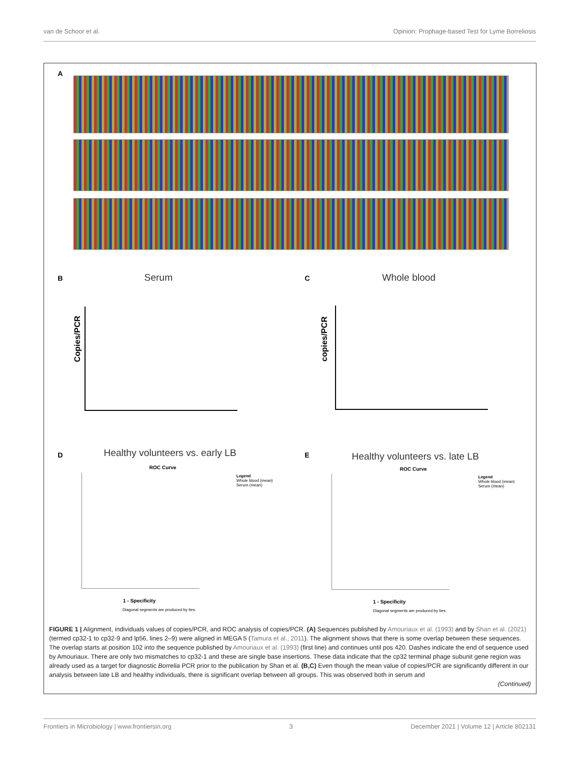van de Schoor et al. Opinion: Prophage-based Test for Lyme Borreliosis
A
B Serum
Copies/PCR
C Whole blood
copies/PCR
D
Healthy volunteers vs. early LB
ROC Curve
Legend
Whole blood (mean)
Serum (mean)
1 - Specificity
Diagonal segments are produced by ties.
E Healthy volunteers vs. late LB
ROC Curve
Legend
Whole blood (mean)
Serum (mean)
1 - Specificity
Diagonal segments are produced by ties.
FIGURE 1 | Alignment, individuals values of copies/PCR, and ROC analysis of copies/PCR. (A) Sequences published by Amouriaux et al. (1993) and by Shan et al. (2021) (termed cp32-1 to cp32-9 and lp56, lines 2–9) were aligned in MEGA 5 (Tamura et al., 2011). The alignment shows that there is some overlap between these sequences. The overlap starts at position 102 into the sequence published by Amouriaux et al. (1993) (first line) and continues until pos 420. Dashes indicate the end of sequence used by Amouriaux. There are only two mismatches to cp32-1 and these are single base insertions. These data indicate that the cp32 terminal phage subunit gene region was already used as a target for diagnostic Borrelia PCR prior to the publication by Shan et al. (B,C) Even though the mean value of copies/PCR are significantly different in our analysis between late LB and healthy individuals, there is significant overlap between all groups. This was observed both in serum and
(Continued)
Frontiers in Microbiology | www.frontiersin.org 3 December 2021 | Volume 12 | Article 802131